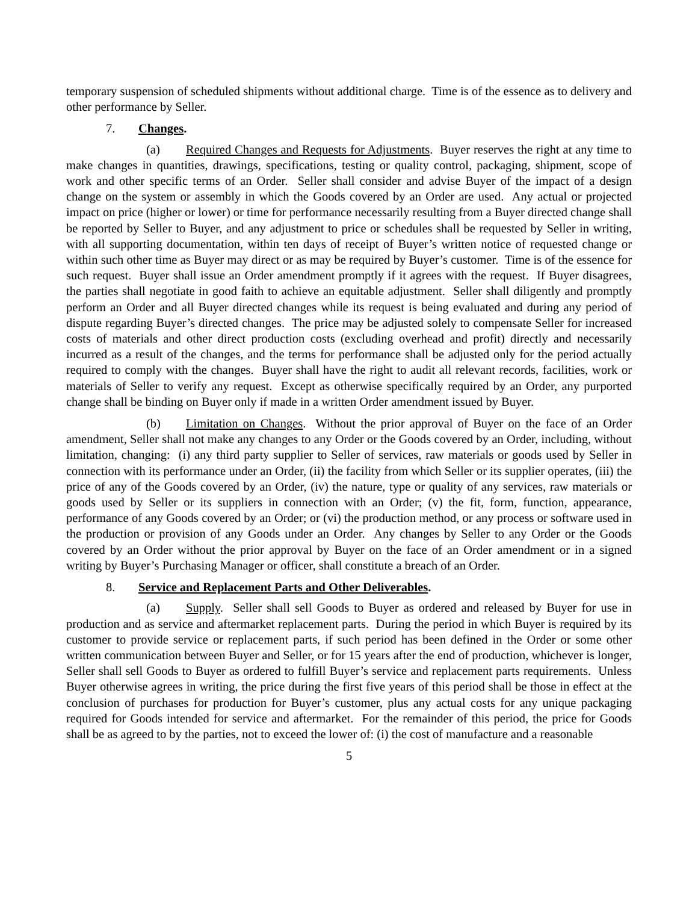temporary suspension of scheduled shipments without additional charge. Time is of the essence as to delivery and other performance by Seller.
7. Changes.
(a) Required Changes and Requests for Adjustments. Buyer reserves the right at any time to make changes in quantities, drawings, specifications, testing or quality control, packaging, shipment, scope of work and other specific terms of an Order. Seller shall consider and advise Buyer of the impact of a design change on the system or assembly in which the Goods covered by an Order are used. Any actual or projected impact on price (higher or lower) or time for performance necessarily resulting from a Buyer directed change shall be reported by Seller to Buyer, and any adjustment to price or schedules shall be requested by Seller in writing, with all supporting documentation, within ten days of receipt of Buyer’s written notice of requested change or within such other time as Buyer may direct or as may be required by Buyer’s customer. Time is of the essence for such request. Buyer shall issue an Order amendment promptly if it agrees with the request. If Buyer disagrees, the parties shall negotiate in good faith to achieve an equitable adjustment. Seller shall diligently and promptly perform an Order and all Buyer directed changes while its request is being evaluated and during any period of dispute regarding Buyer’s directed changes. The price may be adjusted solely to compensate Seller for increased costs of materials and other direct production costs (excluding overhead and profit) directly and necessarily incurred as a result of the changes, and the terms for performance shall be adjusted only for the period actually required to comply with the changes. Buyer shall have the right to audit all relevant records, facilities, work or materials of Seller to verify any request. Except as otherwise specifically required by an Order, any purported change shall be binding on Buyer only if made in a written Order amendment issued by Buyer.
(b) Limitation on Changes. Without the prior approval of Buyer on the face of an Order amendment, Seller shall not make any changes to any Order or the Goods covered by an Order, including, without limitation, changing: (i) any third party supplier to Seller of services, raw materials or goods used by Seller in connection with its performance under an Order, (ii) the facility from which Seller or its supplier operates, (iii) the price of any of the Goods covered by an Order, (iv) the nature, type or quality of any services, raw materials or goods used by Seller or its suppliers in connection with an Order; (v) the fit, form, function, appearance, performance of any Goods covered by an Order; or (vi) the production method, or any process or software used in the production or provision of any Goods under an Order. Any changes by Seller to any Order or the Goods covered by an Order without the prior approval by Buyer on the face of an Order amendment or in a signed writing by Buyer’s Purchasing Manager or officer, shall constitute a breach of an Order.
8. Service and Replacement Parts and Other Deliverables.
(a) Supply. Seller shall sell Goods to Buyer as ordered and released by Buyer for use in production and as service and aftermarket replacement parts. During the period in which Buyer is required by its customer to provide service or replacement parts, if such period has been defined in the Order or some other written communication between Buyer and Seller, or for 15 years after the end of production, whichever is longer, Seller shall sell Goods to Buyer as ordered to fulfill Buyer’s service and replacement parts requirements. Unless Buyer otherwise agrees in writing, the price during the first five years of this period shall be those in effect at the conclusion of purchases for production for Buyer’s customer, plus any actual costs for any unique packaging required for Goods intended for service and aftermarket. For the remainder of this period, the price for Goods shall be as agreed to by the parties, not to exceed the lower of: (i) the cost of manufacture and a reasonable
5